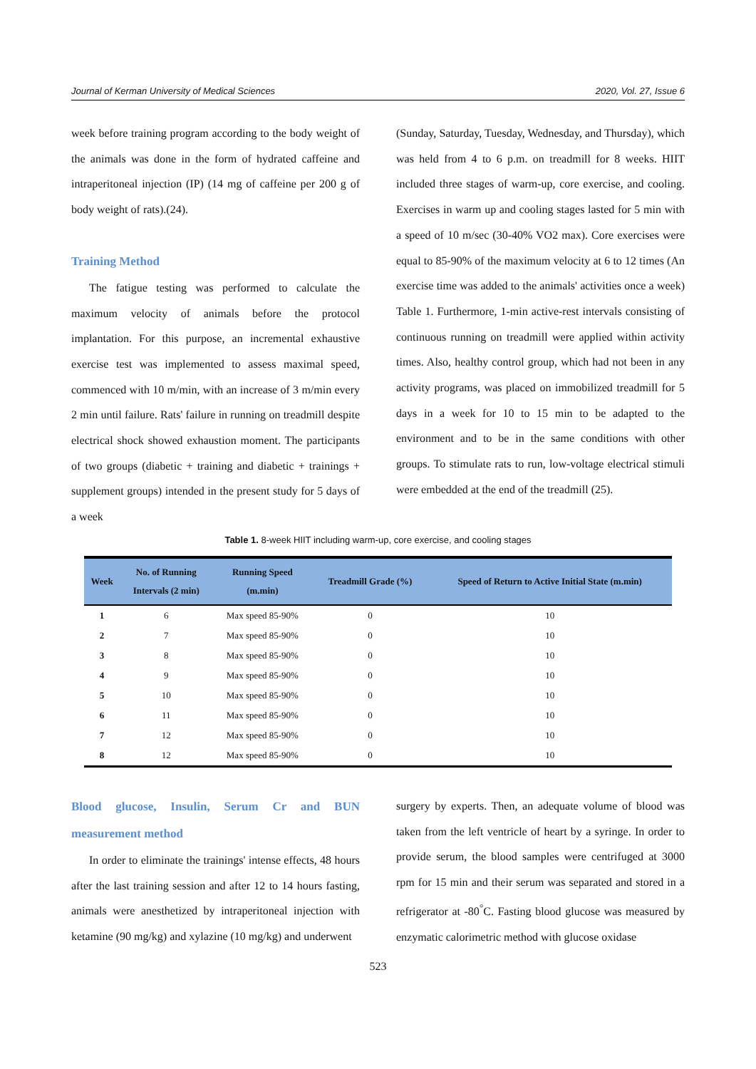Journal of Kerman University of Medical Sciences 2020, Vol. 27, Issue 6
week before training program according to the body weight of the animals was done in the form of hydrated caffeine and intraperitoneal injection (IP) (14 mg of caffeine per 200 g of body weight of rats).(24).
Training Method
The fatigue testing was performed to calculate the maximum velocity of animals before the protocol implantation. For this purpose, an incremental exhaustive exercise test was implemented to assess maximal speed, commenced with 10 m/min, with an increase of 3 m/min every 2 min until failure. Rats' failure in running on treadmill despite electrical shock showed exhaustion moment. The participants of two groups (diabetic + training and diabetic + trainings + supplement groups) intended in the present study for 5 days of a week
(Sunday, Saturday, Tuesday, Wednesday, and Thursday), which was held from 4 to 6 p.m. on treadmill for 8 weeks. HIIT included three stages of warm-up, core exercise, and cooling. Exercises in warm up and cooling stages lasted for 5 min with a speed of 10 m/sec (30-40% VO2 max). Core exercises were equal to 85-90% of the maximum velocity at 6 to 12 times (An exercise time was added to the animals' activities once a week) Table 1. Furthermore, 1-min active-rest intervals consisting of continuous running on treadmill were applied within activity times. Also, healthy control group, which had not been in any activity programs, was placed on immobilized treadmill for 5 days in a week for 10 to 15 min to be adapted to the environment and to be in the same conditions with other groups. To stimulate rats to run, low-voltage electrical stimuli were embedded at the end of the treadmill (25).
Table 1. 8-week HIIT including warm-up, core exercise, and cooling stages
| Week | No. of Running Intervals (2 min) | Running Speed (m.min) | Treadmill Grade (%) | Speed of Return to Active Initial State (m.min) |
| --- | --- | --- | --- | --- |
| 1 | 6 | Max speed 85-90% | 0 | 10 |
| 2 | 7 | Max speed 85-90% | 0 | 10 |
| 3 | 8 | Max speed 85-90% | 0 | 10 |
| 4 | 9 | Max speed 85-90% | 0 | 10 |
| 5 | 10 | Max speed 85-90% | 0 | 10 |
| 6 | 11 | Max speed 85-90% | 0 | 10 |
| 7 | 12 | Max speed 85-90% | 0 | 10 |
| 8 | 12 | Max speed 85-90% | 0 | 10 |
Blood glucose, Insulin, Serum Cr and BUN measurement method
In order to eliminate the trainings' intense effects, 48 hours after the last training session and after 12 to 14 hours fasting, animals were anesthetized by intraperitoneal injection with ketamine (90 mg/kg) and xylazine (10 mg/kg) and underwent
surgery by experts. Then, an adequate volume of blood was taken from the left ventricle of heart by a syringe. In order to provide serum, the blood samples were centrifuged at 3000 rpm for 15 min and their serum was separated and stored in a refrigerator at -80<sup>°</sup>C. Fasting blood glucose was measured by enzymatic calorimetric method with glucose oxidase
523